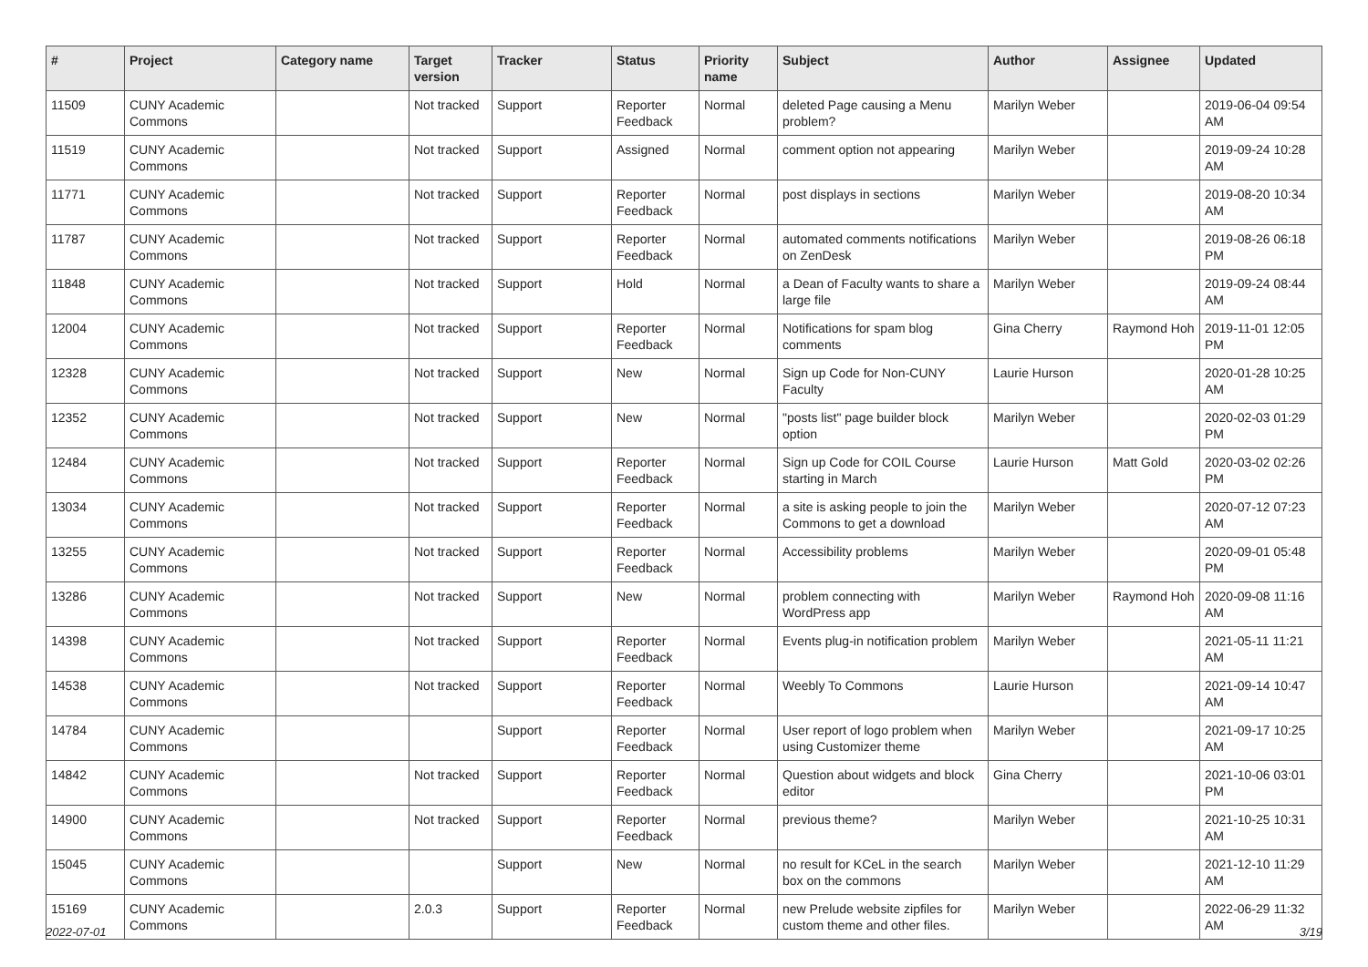| # | Project | Category name | Target version | Tracker | Status | Priority name | Subject | Author | Assignee | Updated |
| --- | --- | --- | --- | --- | --- | --- | --- | --- | --- | --- |
| 11509 | CUNY Academic Commons | | Not tracked | Support | Reporter Feedback | Normal | deleted Page causing a Menu problem? | Marilyn Weber | | 2019-06-04 09:54 AM |
| 11519 | CUNY Academic Commons | | Not tracked | Support | Assigned | Normal | comment option not appearing | Marilyn Weber | | 2019-09-24 10:28 AM |
| 11771 | CUNY Academic Commons | | Not tracked | Support | Reporter Feedback | Normal | post displays in sections | Marilyn Weber | | 2019-08-20 10:34 AM |
| 11787 | CUNY Academic Commons | | Not tracked | Support | Reporter Feedback | Normal | automated comments notifications on ZenDesk | Marilyn Weber | | 2019-08-26 06:18 PM |
| 11848 | CUNY Academic Commons | | Not tracked | Support | Hold | Normal | a Dean of Faculty wants to share a large file | Marilyn Weber | | 2019-09-24 08:44 AM |
| 12004 | CUNY Academic Commons | | Not tracked | Support | Reporter Feedback | Normal | Notifications for spam blog comments | Gina Cherry | Raymond Hoh | 2019-11-01 12:05 PM |
| 12328 | CUNY Academic Commons | | Not tracked | Support | New | Normal | Sign up Code for Non-CUNY Faculty | Laurie Hurson | | 2020-01-28 10:25 AM |
| 12352 | CUNY Academic Commons | | Not tracked | Support | New | Normal | "posts list" page builder block option | Marilyn Weber | | 2020-02-03 01:29 PM |
| 12484 | CUNY Academic Commons | | Not tracked | Support | Reporter Feedback | Normal | Sign up Code for COIL Course starting in March | Laurie Hurson | Matt Gold | 2020-03-02 02:26 PM |
| 13034 | CUNY Academic Commons | | Not tracked | Support | Reporter Feedback | Normal | a site is asking people to join the Commons to get a download | Marilyn Weber | | 2020-07-12 07:23 AM |
| 13255 | CUNY Academic Commons | | Not tracked | Support | Reporter Feedback | Normal | Accessibility problems | Marilyn Weber | | 2020-09-01 05:48 PM |
| 13286 | CUNY Academic Commons | | Not tracked | Support | New | Normal | problem connecting with WordPress app | Marilyn Weber | Raymond Hoh | 2020-09-08 11:16 AM |
| 14398 | CUNY Academic Commons | | Not tracked | Support | Reporter Feedback | Normal | Events plug-in notification problem | Marilyn Weber | | 2021-05-11 11:21 AM |
| 14538 | CUNY Academic Commons | | Not tracked | Support | Reporter Feedback | Normal | Weebly To Commons | Laurie Hurson | | 2021-09-14 10:47 AM |
| 14784 | CUNY Academic Commons | | | Support | Reporter Feedback | Normal | User report of logo problem when using Customizer theme | Marilyn Weber | | 2021-09-17 10:25 AM |
| 14842 | CUNY Academic Commons | | Not tracked | Support | Reporter Feedback | Normal | Question about widgets and block editor | Gina Cherry | | 2021-10-06 03:01 PM |
| 14900 | CUNY Academic Commons | | Not tracked | Support | Reporter Feedback | Normal | previous theme? | Marilyn Weber | | 2021-10-25 10:31 AM |
| 15045 | CUNY Academic Commons | | | Support | New | Normal | no result for KCeL in the search box on the commons | Marilyn Weber | | 2021-12-10 11:29 AM |
| 15169 | CUNY Academic Commons | | 2.0.3 | Support | Reporter Feedback | Normal | new Prelude website zipfiles for custom theme and other files. | Marilyn Weber | | 2022-06-29 11:32 AM |
2022-07-01 3/19